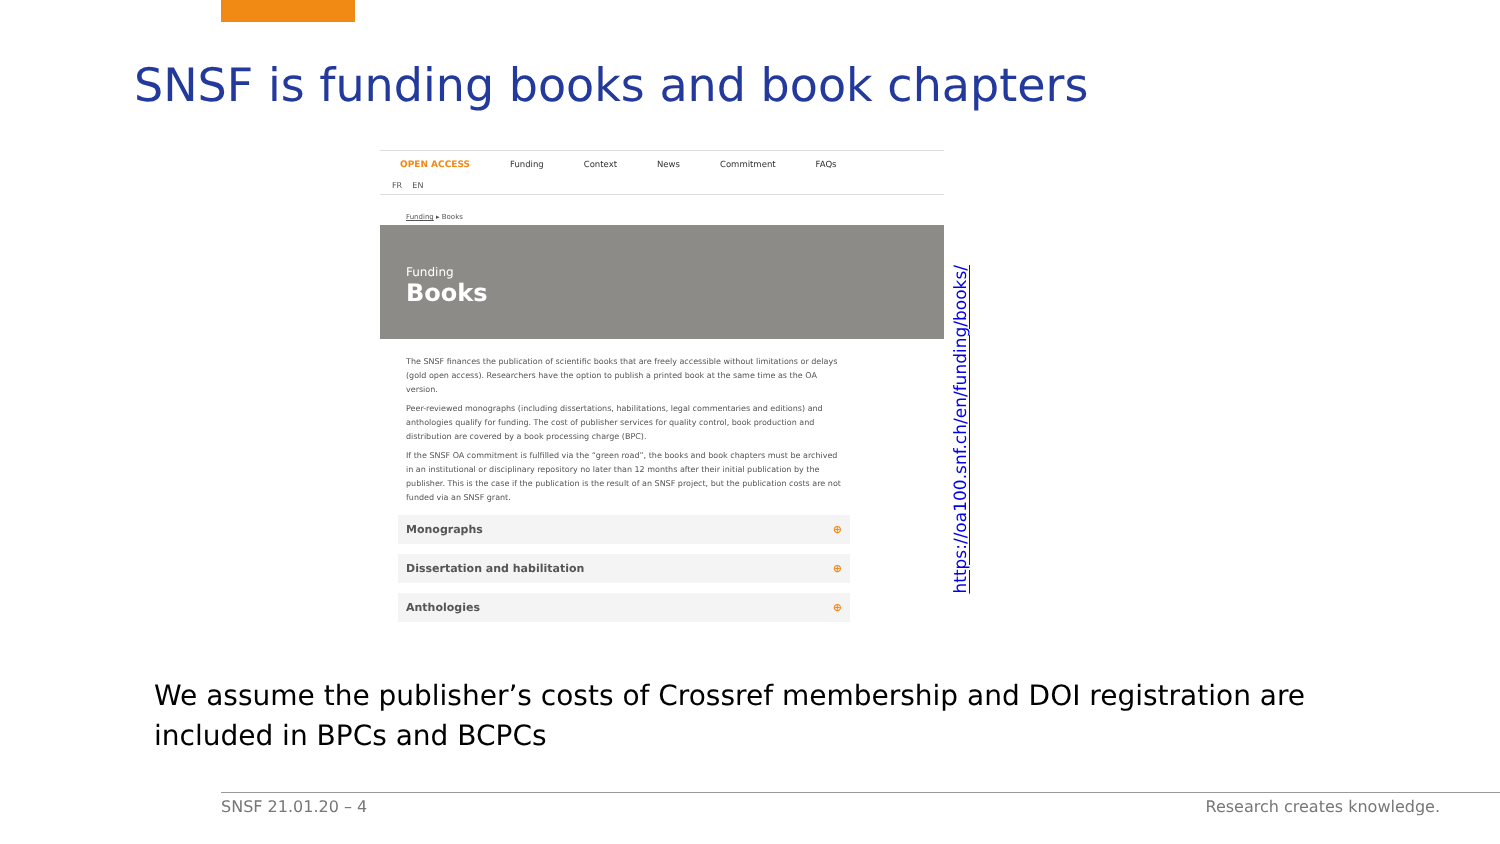SNSF is funding books and book chapters
OPEN ACCESS Funding Context News Commitment FAQs
FR EN
Funding ▸ Books
Funding
Books
The SNSF finances the publication of scientific books that are freely accessible without limitations or delays (gold open access). Researchers have the option to publish a printed book at the same time as the OA version.
Peer-reviewed monographs (including dissertations, habilitations, legal commentaries and editions) and anthologies qualify for funding. The cost of publisher services for quality control, book production and distribution are covered by a book processing charge (BPC).
If the SNSF OA commitment is fulfilled via the “green road”, the books and book chapters must be archived in an institutional or disciplinary repository no later than 12 months after their initial publication by the publisher. This is the case if the publication is the result of an SNSF project, but the publication costs are not funded via an SNSF grant.
Monographs ⊕
Dissertation and habilitation ⊕
Anthologies ⊕
https://oa100.snf.ch/en/funding/books/
We assume the publisher’s costs of Crossref membership and DOI registration are included in BPCs and BCPCs
SNSF 21.01.20 – 4 Research creates knowledge.